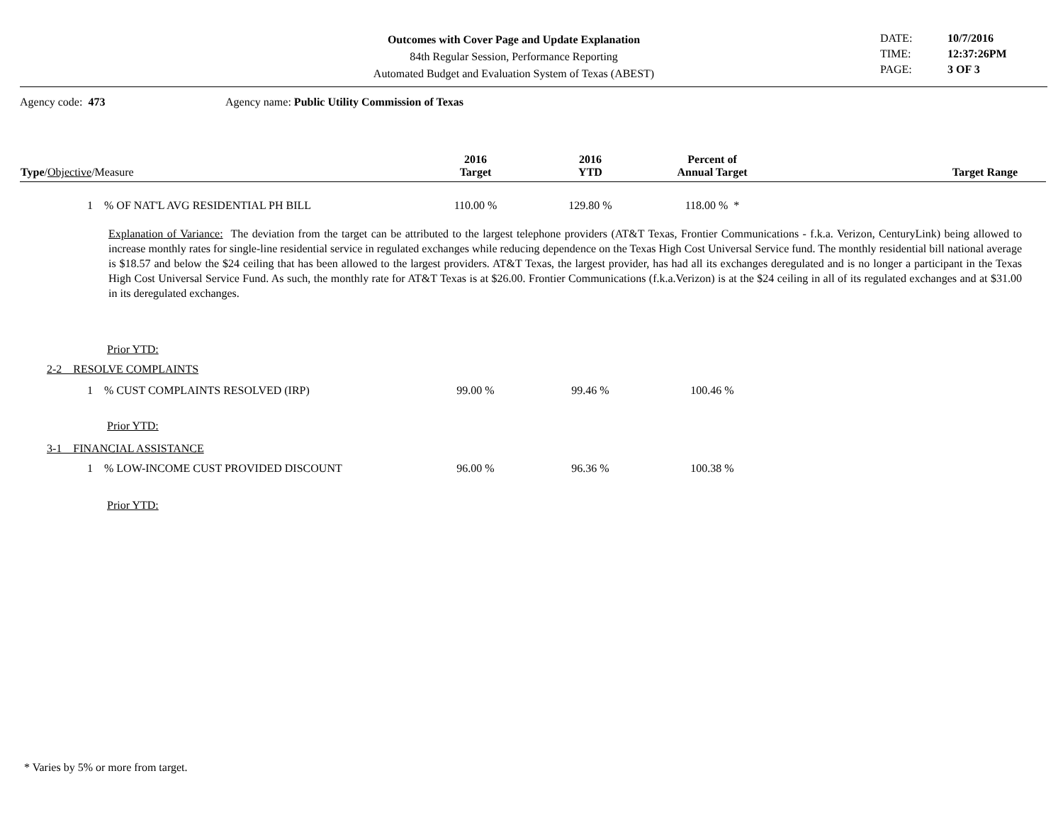Outcomes with Cover Page and Update Explanation
84th Regular Session, Performance Reporting
Automated Budget and Evaluation System of Texas (ABEST)
DATE: 10/7/2016 TIME: 12:37:26PM PAGE: 3 OF 3
Agency code: 473 Agency name: Public Utility Commission of Texas
| Type / Objective /Measure | 2016 Target | 2016 YTD | Percent of Annual Target | Target Range |
| --- | --- | --- | --- | --- |
| 1 % OF NAT'L AVG RESIDENTIAL PH BILL | 110.00 % | 129.80 % | 118.00 % * | |
| Explanation of Variance: The deviation from the target can be attributed to the largest telephone providers (AT&T Texas, Frontier Communications - f.k.a. Verizon, CenturyLink) being allowed to increase monthly rates for single-line residential service in regulated exchanges while reducing dependence on the Texas High Cost Universal Service fund. The monthly residential bill national average is $18.57 and below the $24 ceiling that has been allowed to the largest providers. AT&T Texas, the largest provider, has had all its exchanges deregulated and is no longer a participant in the Texas High Cost Universal Service Fund. As such, the monthly rate for AT&T Texas is at $26.00. Frontier Communications (f.k.a.Verizon) is at the $24 ceiling in all of its regulated exchanges and at $31.00 in its deregulated exchanges. | | | | |
| Prior YTD: | | | | |
| 2-2 RESOLVE COMPLAINTS | | | | |
| 1 % CUST COMPLAINTS RESOLVED (IRP) | 99.00 % | 99.46 % | 100.46 % | |
| Prior YTD: | | | | |
| 3-1 FINANCIAL ASSISTANCE | | | | |
| 1 % LOW-INCOME CUST PROVIDED DISCOUNT | 96.00 % | 96.36 % | 100.38 % | |
| Prior YTD: | | | | |
* Varies by 5% or more from target.